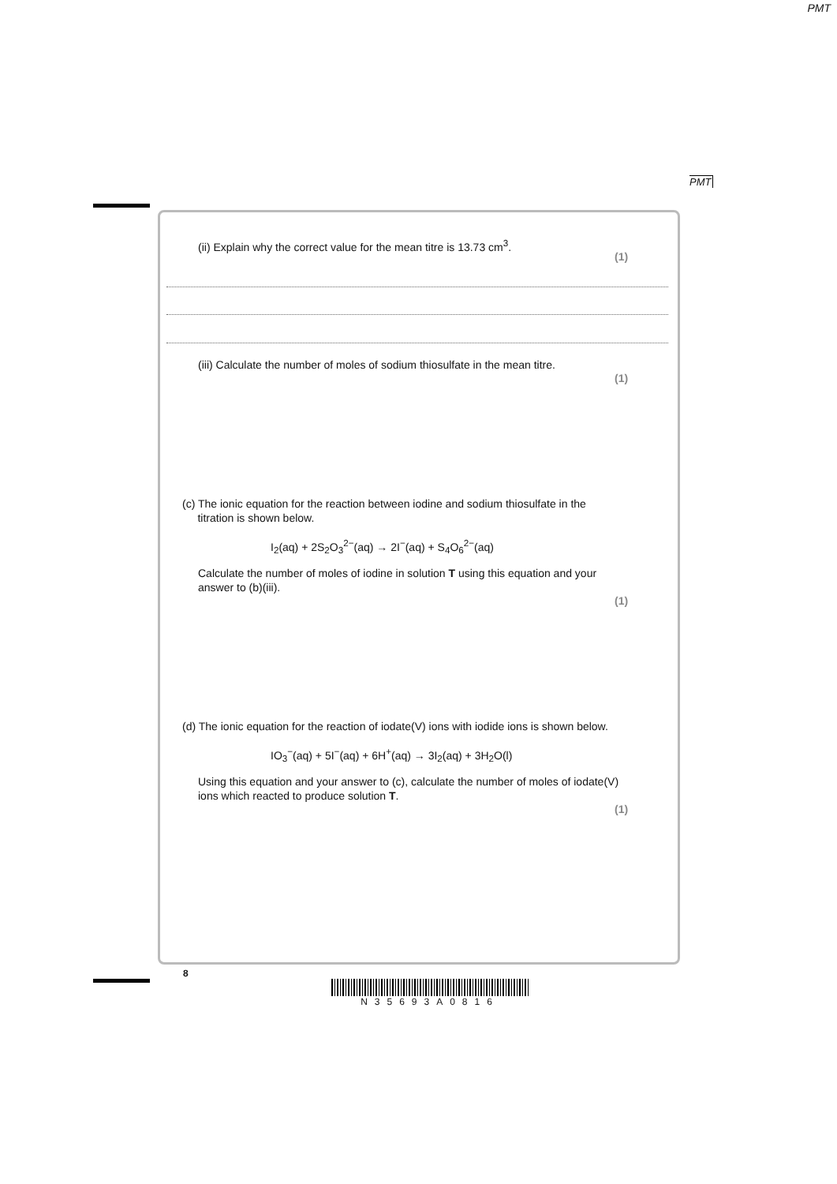PMT
PMT
(ii) Explain why the correct value for the mean titre is 13.73 cm<sup>3</sup>.
(1)
(iii) Calculate the number of moles of sodium thiosulfate in the mean titre.
(1)
(c) The ionic equation for the reaction between iodine and sodium thiosulfate in the
titration is shown below.
I<sub>2</sub>(aq) + 2S<sub>2</sub>O<sub>3</sub><sup>2−</sup>(aq) → 2I<sup>−</sup>(aq) + S<sub>4</sub>O<sub>6</sub><sup>2−</sup>(aq)
Calculate the number of moles of iodine in solution T using this equation and your answer to (b)(iii).
(1)
(d) The ionic equation for the reaction of iodate(V) ions with iodide ions is shown below.
IO<sub>3</sub><sup>−</sup>(aq) + 5I<sup>−</sup>(aq) + 6H<sup>+</sup>(aq) → 3I<sub>2</sub>(aq) + 3H<sub>2</sub>O(l)
Using this equation and your answer to (c), calculate the number of moles of iodate(V) ions which reacted to produce solution T.
(1)
8
N35693A0816